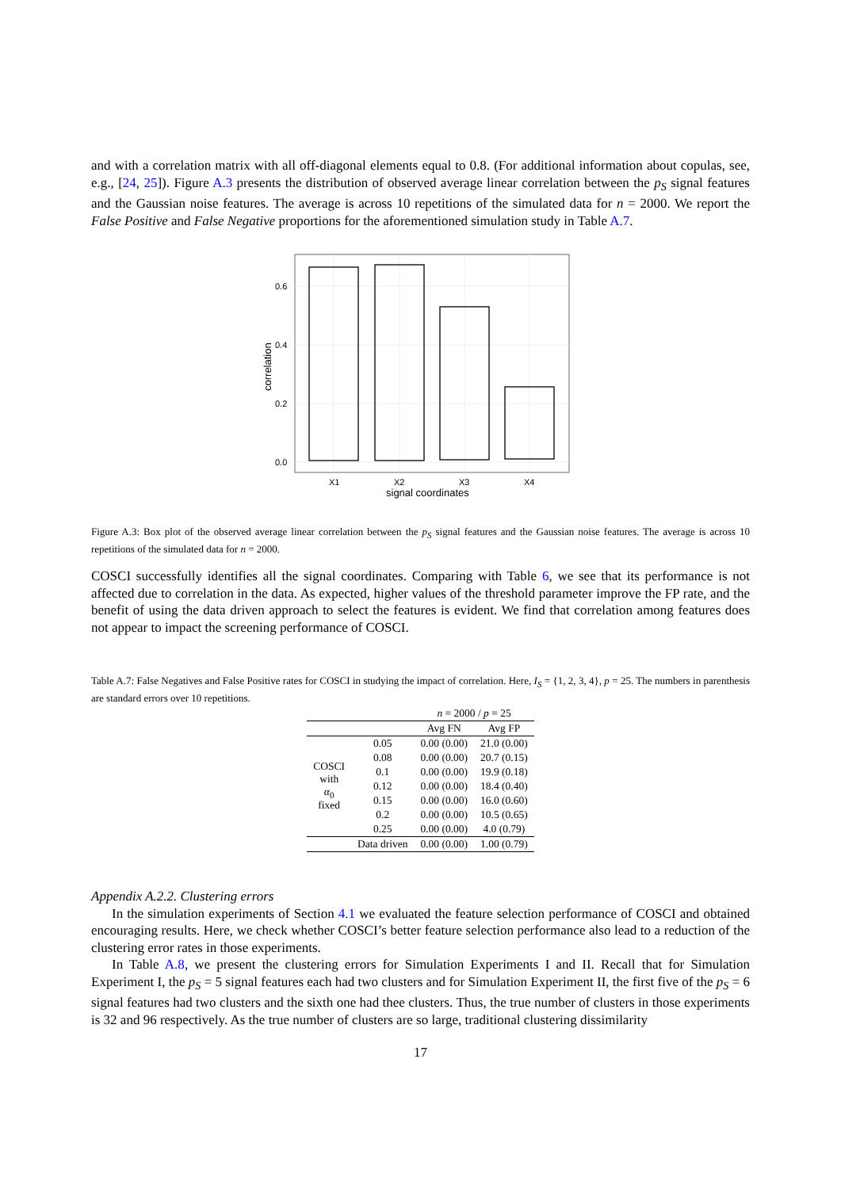and with a correlation matrix with all off-diagonal elements equal to 0.8. (For additional information about copulas, see, e.g., [24, 25]). Figure A.3 presents the distribution of observed average linear correlation between the p<sub>S</sub> signal features and the Gaussian noise features. The average is across 10 repetitions of the simulated data for n = 2000. We report the False Positive and False Negative proportions for the aforementioned simulation study in Table A.7.
0.6
0.4
0.2
0.0
X1
X2
X3
X4
signal coordinates
correlation
Figure A.3: Box plot of the observed average linear correlation between the p<sub>S</sub> signal features and the Gaussian noise features. The average is across 10 repetitions of the simulated data for n = 2000.
COSCI successfully identifies all the signal coordinates. Comparing with Table 6, we see that its performance is not affected due to correlation in the data. As expected, higher values of the threshold parameter improve the FP rate, and the benefit of using the data driven approach to select the features is evident. We find that correlation among features does not appear to impact the screening performance of COSCI.
Table A.7: False Negatives and False Positive rates for COSCI in studying the impact of correlation. Here, I<sub>S</sub> = {1, 2, 3, 4}, p = 25. The numbers in parenthesis are standard errors over 10 repetitions.
| | | n = 2000 / p = 25 | |
| | | Avg FN | Avg FP |
| COSCI with α<sub>0</sub> fixed | 0.05 | 0.00 (0.00) | 21.0 (0.00) |
| | 0.08 | 0.00 (0.00) | 20.7 (0.15) |
| | 0.1 | 0.00 (0.00) | 19.9 (0.18) |
| | 0.12 | 0.00 (0.00) | 18.4 (0.40) |
| | 0.15 | 0.00 (0.00) | 16.0 (0.60) |
| | 0.2 | 0.00 (0.00) | 10.5 (0.65) |
| | 0.25 | 0.00 (0.00) | 4.0 (0.79) |
| | Data driven | 0.00 (0.00) | 1.00 (0.79) |
Appendix A.2.2. Clustering errors
In the simulation experiments of Section 4.1 we evaluated the feature selection performance of COSCI and obtained encouraging results. Here, we check whether COSCI’s better feature selection performance also lead to a reduction of the clustering error rates in those experiments.
In Table A.8, we present the clustering errors for Simulation Experiments I and II. Recall that for Simulation Experiment I, the p<sub>S</sub> = 5 signal features each had two clusters and for Simulation Experiment II, the first five of the p<sub>S</sub> = 6 signal features had two clusters and the sixth one had thee clusters. Thus, the true number of clusters in those experiments is 32 and 96 respectively. As the true number of clusters are so large, traditional clustering dissimilarity
17